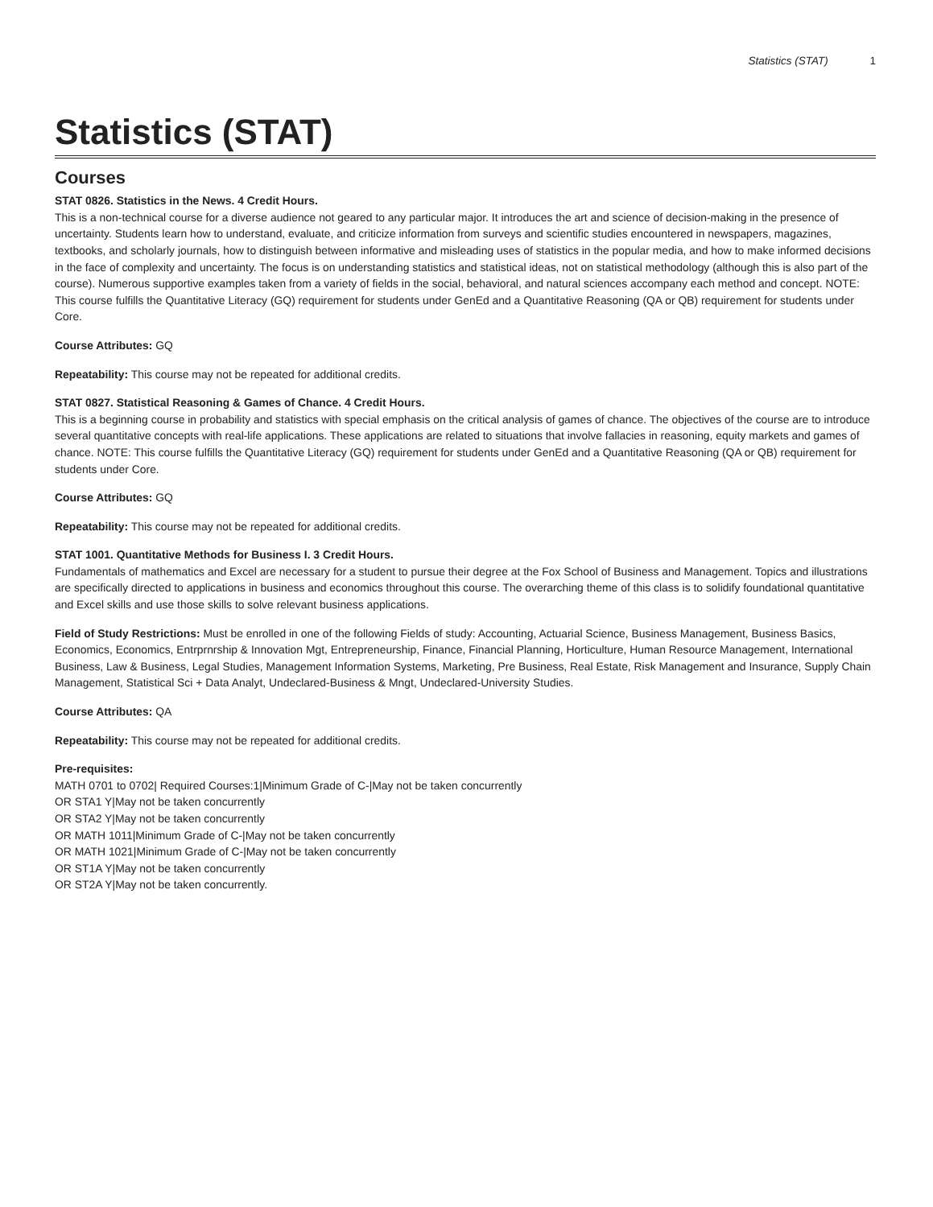Statistics (STAT) 1
Statistics (STAT)
Courses
STAT 0826. Statistics in the News. 4 Credit Hours.
This is a non-technical course for a diverse audience not geared to any particular major. It introduces the art and science of decision-making in the presence of uncertainty. Students learn how to understand, evaluate, and criticize information from surveys and scientific studies encountered in newspapers, magazines, textbooks, and scholarly journals, how to distinguish between informative and misleading uses of statistics in the popular media, and how to make informed decisions in the face of complexity and uncertainty. The focus is on understanding statistics and statistical ideas, not on statistical methodology (although this is also part of the course). Numerous supportive examples taken from a variety of fields in the social, behavioral, and natural sciences accompany each method and concept. NOTE: This course fulfills the Quantitative Literacy (GQ) requirement for students under GenEd and a Quantitative Reasoning (QA or QB) requirement for students under Core.
Course Attributes: GQ
Repeatability: This course may not be repeated for additional credits.
STAT 0827. Statistical Reasoning & Games of Chance. 4 Credit Hours.
This is a beginning course in probability and statistics with special emphasis on the critical analysis of games of chance. The objectives of the course are to introduce several quantitative concepts with real-life applications. These applications are related to situations that involve fallacies in reasoning, equity markets and games of chance. NOTE: This course fulfills the Quantitative Literacy (GQ) requirement for students under GenEd and a Quantitative Reasoning (QA or QB) requirement for students under Core.
Course Attributes: GQ
Repeatability: This course may not be repeated for additional credits.
STAT 1001. Quantitative Methods for Business I. 3 Credit Hours.
Fundamentals of mathematics and Excel are necessary for a student to pursue their degree at the Fox School of Business and Management. Topics and illustrations are specifically directed to applications in business and economics throughout this course. The overarching theme of this class is to solidify foundational quantitative and Excel skills and use those skills to solve relevant business applications.
Field of Study Restrictions: Must be enrolled in one of the following Fields of study: Accounting, Actuarial Science, Business Management, Business Basics, Economics, Economics, Entrprnrship & Innovation Mgt, Entrepreneurship, Finance, Financial Planning, Horticulture, Human Resource Management, International Business, Law & Business, Legal Studies, Management Information Systems, Marketing, Pre Business, Real Estate, Risk Management and Insurance, Supply Chain Management, Statistical Sci + Data Analyt, Undeclared-Business & Mngt, Undeclared-University Studies.
Course Attributes: QA
Repeatability: This course may not be repeated for additional credits.
Pre-requisites:
MATH 0701 to 0702| Required Courses:1|Minimum Grade of C-|May not be taken concurrently
OR STA1 Y|May not be taken concurrently
OR STA2 Y|May not be taken concurrently
OR MATH 1011|Minimum Grade of C-|May not be taken concurrently
OR MATH 1021|Minimum Grade of C-|May not be taken concurrently
OR ST1A Y|May not be taken concurrently
OR ST2A Y|May not be taken concurrently.